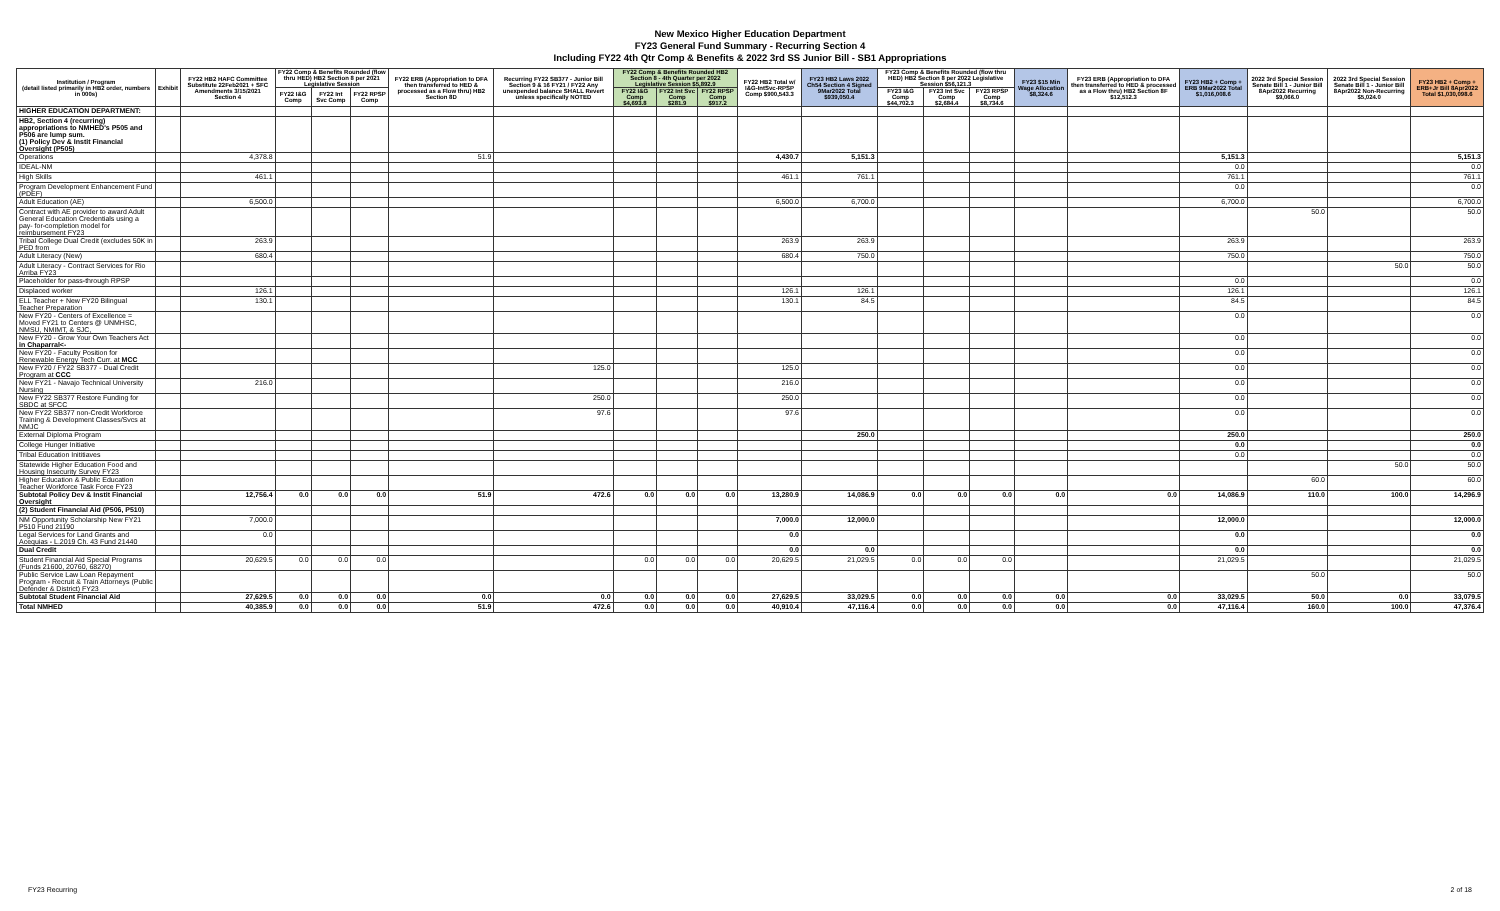New Mexico Higher Education Department
FY23 General Fund Summary - Recurring Section 4
Including FY22 4th Qtr Comp & Benefits & 2022 3rd SS Junior Bill - SB1 Appropriations
| Institution / Program (detail listed primarily in HB2 order, numbers in 000s) | Exhibit | FY22 HB2 HAFC Committee Substitute 22Feb2021 + SFC Amendments 3/15/2021 Section 4 | FY22 Comp & Benefits Rounded (flow thru HED) HB2 Section 8 per 2021 Legislative Session | | | FY22 ERB (Appropriation to DFA then transferred to HED & processed as a Flow thru) HB2 Section 8D | Recurring FY22 SB377 - Junior Bill Section 9 & 16 FY21 / FY22 Any unexpended balance SHALL Revert unless specifically NOTED | FY22 Comp & Benefits Rounded HB2 Section 8 - 4th Quarter per 2022 Legislative Session $5,892.9 | | | FY22 HB2 Total w/ I&G-IntSvc-RPSP Comp $900,543.3 | FY23 HB2 Laws 2022 Ch54 Section 4 Signed 9Mar2022 Total $939,050.4 | FY23 Comp & Benefits Rounded (flow thru HED) HB2 Section 8 per 2022 Legislative Session $56,121.3 | | | FY23 $15 Min Wage Allocation $8,324.6 | FY23 ERB (Appropriation to DFA then transferred to HED & processed as a Flow thru) HB2 Section 8F $12,512.3 | FY23 HB2 + Comp + ERB 9Mar2022 Total $1,016,008.6 | 2022 3rd Special Session Senate Bill 1 - Junior Bill 8Apr2022 Recurring $9,066.0 | 2022 3rd Special Session Senate Bill 1 - Junior Bill 8Apr2022 Non-Recurring $5,024.0 | FY23 HB2 + Comp + ERB+Jr Bill 8Apr2022 Total $1,030,098.6 |
| --- | --- | --- | --- | --- | --- | --- | --- | --- | --- | --- | --- | --- | --- | --- | --- | --- | --- | --- | --- | --- | --- |
| | | | FY22 I&G Comp | FY22 Int Svc Comp | FY22 RPSP Comp | | | FY22 I&G Comp $4,693.8 | FY22 Int Svc Comp $281.9 | FY22 RPSP Comp $917.2 | | | FY23 I&G Comp $44,702.3 | FY23 Int Svc Comp $2,684.4 | FY23 RPSP Comp $8,734.6 | | | | | | |
| HIGHER EDUCATION DEPARTMENT: | | | | | | | | | | | | | | | | | | | | | |
| HB2, Section 4 (recurring) appropriations to NMHED's P505 and P506 are lump sum. (1) Policy Dev & Instit Financial Oversight (P505) | | | | | | | | | | | | | | | | | | | | | |
| Operations | | 4,378.8 | | | | 51.9 | | | | | 4,430.7 | 5,151.3 | | | | | | 5,151.3 | | | 5,151.3 |
| IDEAL-NM | | | | | | | | | | | | | | | | | | 0.0 | | | 0.0 |
| High Skills | | 461.1 | | | | | | | | | 461.1 | 761.1 | | | | | | 761.1 | | | 761.1 |
| Program Development Enhancement Fund (PDEF) | | | | | | | | | | | | | | | | | | 0.0 | | | 0.0 |
| Adult Education (AE) | | 6,500.0 | | | | | | | | | 6,500.0 | 6,700.0 | | | | | | 6,700.0 | | | 6,700.0 |
| Contract with AE provider to award Adult General Education Credentials using a pay- for-completion model for reimbursement FY23 | | | | | | | | | | | | | | | | | | | 50.0 | | 50.0 |
| Tribal College Dual Credit (excludes 50K in PED from | | 263.9 | | | | | | | | | 263.9 | 263.9 | | | | | | 263.9 | | | 263.9 |
| Adult Literacy (New) | | 680.4 | | | | | | | | | 680.4 | 750.0 | | | | | | 750.0 | | | 750.0 |
| Adult Literacy - Contract Services for Rio Arriba FY23 | | | | | | | | | | | | | | | | | | | | 50.0 | 50.0 |
| Placeholder for pass-through RPSP | | | | | | | | | | | | | | | | | | 0.0 | | | 0.0 |
| Displaced worker | | 126.1 | | | | | | | | | 126.1 | 126.1 | | | | | | 126.1 | | | 126.1 |
| ELL Teacher + New FY20 Bilingual Teacher Preparation | | 130.1 | | | | | | | | | 130.1 | 84.5 | | | | | | 84.5 | | | 84.5 |
| New FY20 - Centers of Excellence = Moved FY21 to Centers @ UNMHSC, NMSU, NMIMT, & SJC, | | | | | | | | | | | | | | | | | | 0.0 | | | 0.0 |
| New FY20 - Grow Your Own Teachers Act in Chaparral<- | | | | | | | | | | | | | | | | | | 0.0 | | | 0.0 |
| New FY20 - Faculty Position for Renewable Energy Tech Curr. at MCC | | | | | | | | | | | | | | | | | | 0.0 | | | 0.0 |
| New FY20 / FY22 SB377 - Dual Credit Program at CCC | | | | | | | 125.0 | | | | 125.0 | | | | | | | 0.0 | | | 0.0 |
| New FY21 - Navajo Technical University Nursing | | 216.0 | | | | | | | | | 216.0 | | | | | | | 0.0 | | | 0.0 |
| New FY22 SB377 Restore Funding for SBDC at SFCC | | | | | | | 250.0 | | | | 250.0 | | | | | | | 0.0 | | | 0.0 |
| New FY22 SB377 non-Credit Workforce Training & Development Classes/Svcs at NMJC | | | | | | | 97.6 | | | | 97.6 | | | | | | | 0.0 | | | 0.0 |
| External Diploma Program | | | | | | | | | | | | 250.0 | | | | | | 250.0 | | | 250.0 |
| College Hunger Initiative | | | | | | | | | | | | | | | | | | 0.0 | | | 0.0 |
| Tribal Education Inititiaves | | | | | | | | | | | | | | | | | | 0.0 | | | 0.0 |
| Statewide Higher Education Food and Housing Insecurity Survey FY23 | | | | | | | | | | | | | | | | | | | | 50.0 | 50.0 |
| Higher Education & Public Education Teacher Workforce Task Force FY23 | | | | | | | | | | | | | | | | | | | 60.0 | | 60.0 |
| Subtotal Policy Dev & Instit Financial Oversight | | 12,756.4 | 0.0 | 0.0 | 0.0 | 51.9 | 472.6 | 0.0 | 0.0 | 0.0 | 13,280.9 | 14,086.9 | 0.0 | 0.0 | 0.0 | 0.0 | 0.0 | 14,086.9 | 110.0 | 100.0 | 14,296.9 |
| (2) Student Financial Aid (P506, P510) | | | | | | | | | | | | | | | | | | | | | |
| NM Opportunity Scholarship New FY21 P510 Fund 21190 | | 7,000.0 | | | | | | | | | 7,000.0 | 12,000.0 | | | | | | 12,000.0 | | | 12,000.0 |
| Legal Services for Land Grants and Acequias - L.2019 Ch. 43 Fund 21440 | | 0.0 | | | | | | | | | 0.0 | | | | | | | 0.0 | | | 0.0 |
| Dual Credit | | | | | | | | | | | 0.0 | 0.0 | | | | | | 0.0 | | | 0.0 |
| Student Financial Aid Special Programs (Funds 21600, 20760, 68270) | | 20,629.5 | 0.0 | 0.0 | 0.0 | | | 0.0 | 0.0 | 0.0 | 20,629.5 | 21,029.5 | 0.0 | 0.0 | 0.0 | | | 21,029.5 | | | 21,029.5 |
| Public Service Law Loan Repayment Program - Recruit & Train Attorneys (Public Defender & District) FY23 | | | | | | | | | | | | | | | | | | | 50.0 | | 50.0 |
| Subtotal Student Financial Aid | | 27,629.5 | 0.0 | 0.0 | 0.0 | 0.0 | 0.0 | 0.0 | 0.0 | 0.0 | 27,629.5 | 33,029.5 | 0.0 | 0.0 | 0.0 | 0.0 | 0.0 | 33,029.5 | 50.0 | 0.0 | 33,079.5 |
| Total NMHED | | 40,385.9 | 0.0 | 0.0 | 0.0 | 51.9 | 472.6 | 0.0 | 0.0 | 0.0 | 40,910.4 | 47,116.4 | 0.0 | 0.0 | 0.0 | 0.0 | 0.0 | 47,116.4 | 160.0 | 100.0 | 47,376.4 |
FY23 Recurring 2 of 18